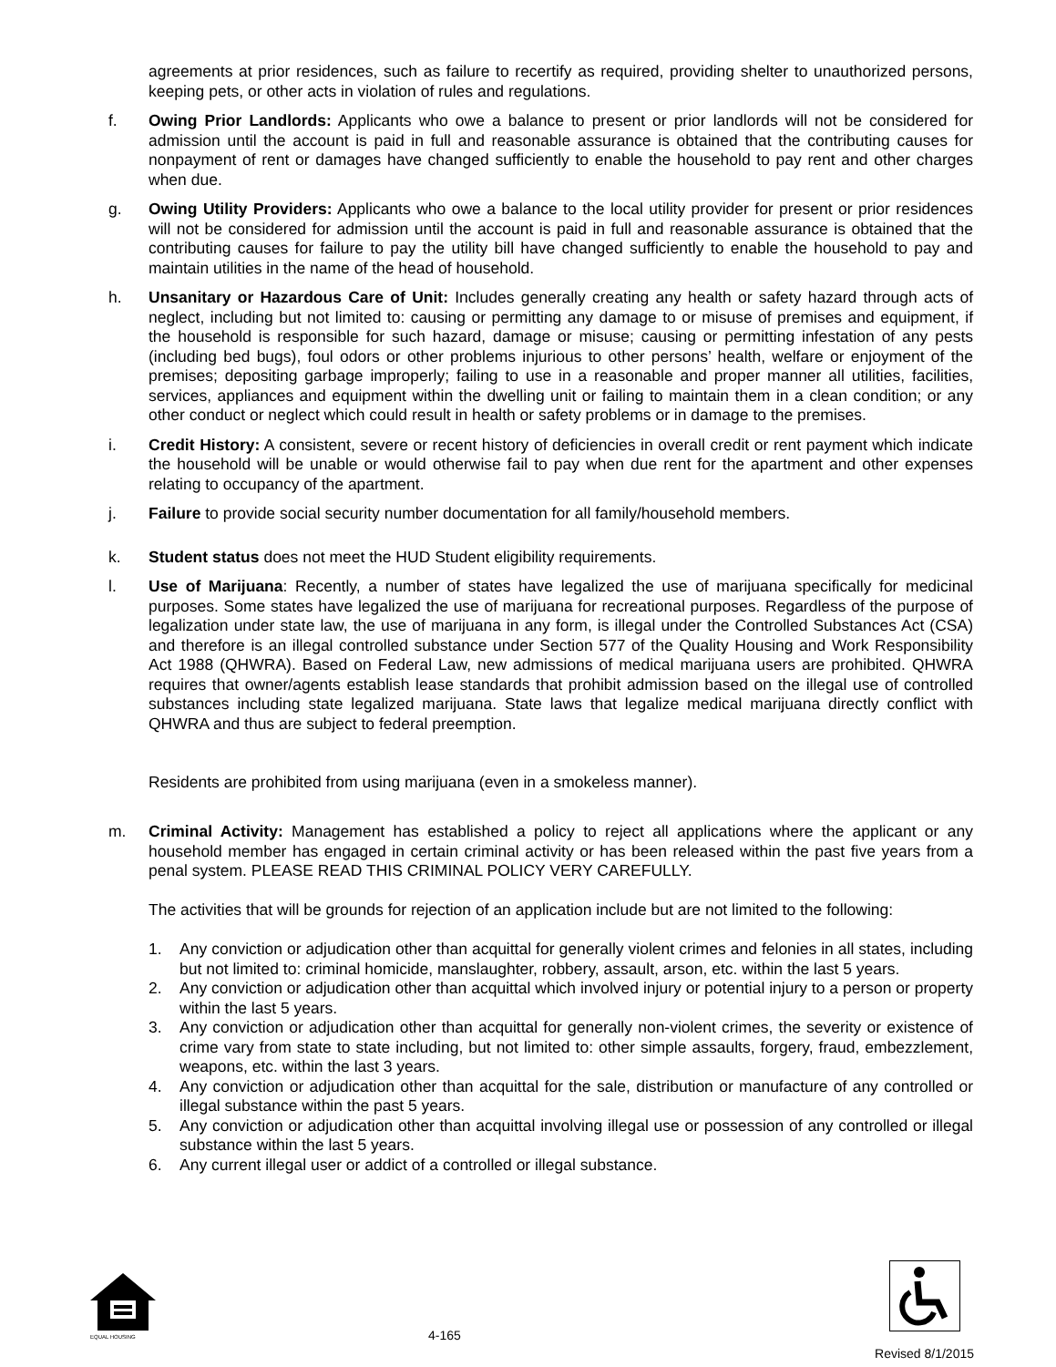agreements at prior residences, such as failure to recertify as required, providing shelter to unauthorized persons, keeping pets, or other acts in violation of rules and regulations.
f. Owing Prior Landlords: Applicants who owe a balance to present or prior landlords will not be considered for admission until the account is paid in full and reasonable assurance is obtained that the contributing causes for nonpayment of rent or damages have changed sufficiently to enable the household to pay rent and other charges when due.
g. Owing Utility Providers: Applicants who owe a balance to the local utility provider for present or prior residences will not be considered for admission until the account is paid in full and reasonable assurance is obtained that the contributing causes for failure to pay the utility bill have changed sufficiently to enable the household to pay and maintain utilities in the name of the head of household.
h. Unsanitary or Hazardous Care of Unit: Includes generally creating any health or safety hazard through acts of neglect, including but not limited to: causing or permitting any damage to or misuse of premises and equipment, if the household is responsible for such hazard, damage or misuse; causing or permitting infestation of any pests (including bed bugs), foul odors or other problems injurious to other persons’ health, welfare or enjoyment of the premises; depositing garbage improperly; failing to use in a reasonable and proper manner all utilities, facilities, services, appliances and equipment within the dwelling unit or failing to maintain them in a clean condition; or any other conduct or neglect which could result in health or safety problems or in damage to the premises.
i. Credit History: A consistent, severe or recent history of deficiencies in overall credit or rent payment which indicate the household will be unable or would otherwise fail to pay when due rent for the apartment and other expenses relating to occupancy of the apartment.
j. Failure to provide social security number documentation for all family/household members.
k. Student status does not meet the HUD Student eligibility requirements.
l. Use of Marijuana: Recently, a number of states have legalized the use of marijuana specifically for medicinal purposes. Some states have legalized the use of marijuana for recreational purposes. Regardless of the purpose of legalization under state law, the use of marijuana in any form, is illegal under the Controlled Substances Act (CSA) and therefore is an illegal controlled substance under Section 577 of the Quality Housing and Work Responsibility Act 1988 (QHWRA). Based on Federal Law, new admissions of medical marijuana users are prohibited. QHWRA requires that owner/agents establish lease standards that prohibit admission based on the illegal use of controlled substances including state legalized marijuana. State laws that legalize medical marijuana directly conflict with QHWRA and thus are subject to federal preemption.
Residents are prohibited from using marijuana (even in a smokeless manner).
m. Criminal Activity: Management has established a policy to reject all applications where the applicant or any household member has engaged in certain criminal activity or has been released within the past five years from a penal system. PLEASE READ THIS CRIMINAL POLICY VERY CAREFULLY.
The activities that will be grounds for rejection of an application include but are not limited to the following:
1. Any conviction or adjudication other than acquittal for generally violent crimes and felonies in all states, including but not limited to: criminal homicide, manslaughter, robbery, assault, arson, etc. within the last 5 years.
2. Any conviction or adjudication other than acquittal which involved injury or potential injury to a person or property within the last 5 years.
3. Any conviction or adjudication other than acquittal for generally non-violent crimes, the severity or existence of crime vary from state to state including, but not limited to: other simple assaults, forgery, fraud, embezzlement, weapons, etc. within the last 3 years.
4. Any conviction or adjudication other than acquittal for the sale, distribution or manufacture of any controlled or illegal substance within the past 5 years.
5. Any conviction or adjudication other than acquittal involving illegal use or possession of any controlled or illegal substance within the last 5 years.
6. Any current illegal user or addict of a controlled or illegal substance.
EQUAL HOUSING
4-165
Revised 8/1/2015